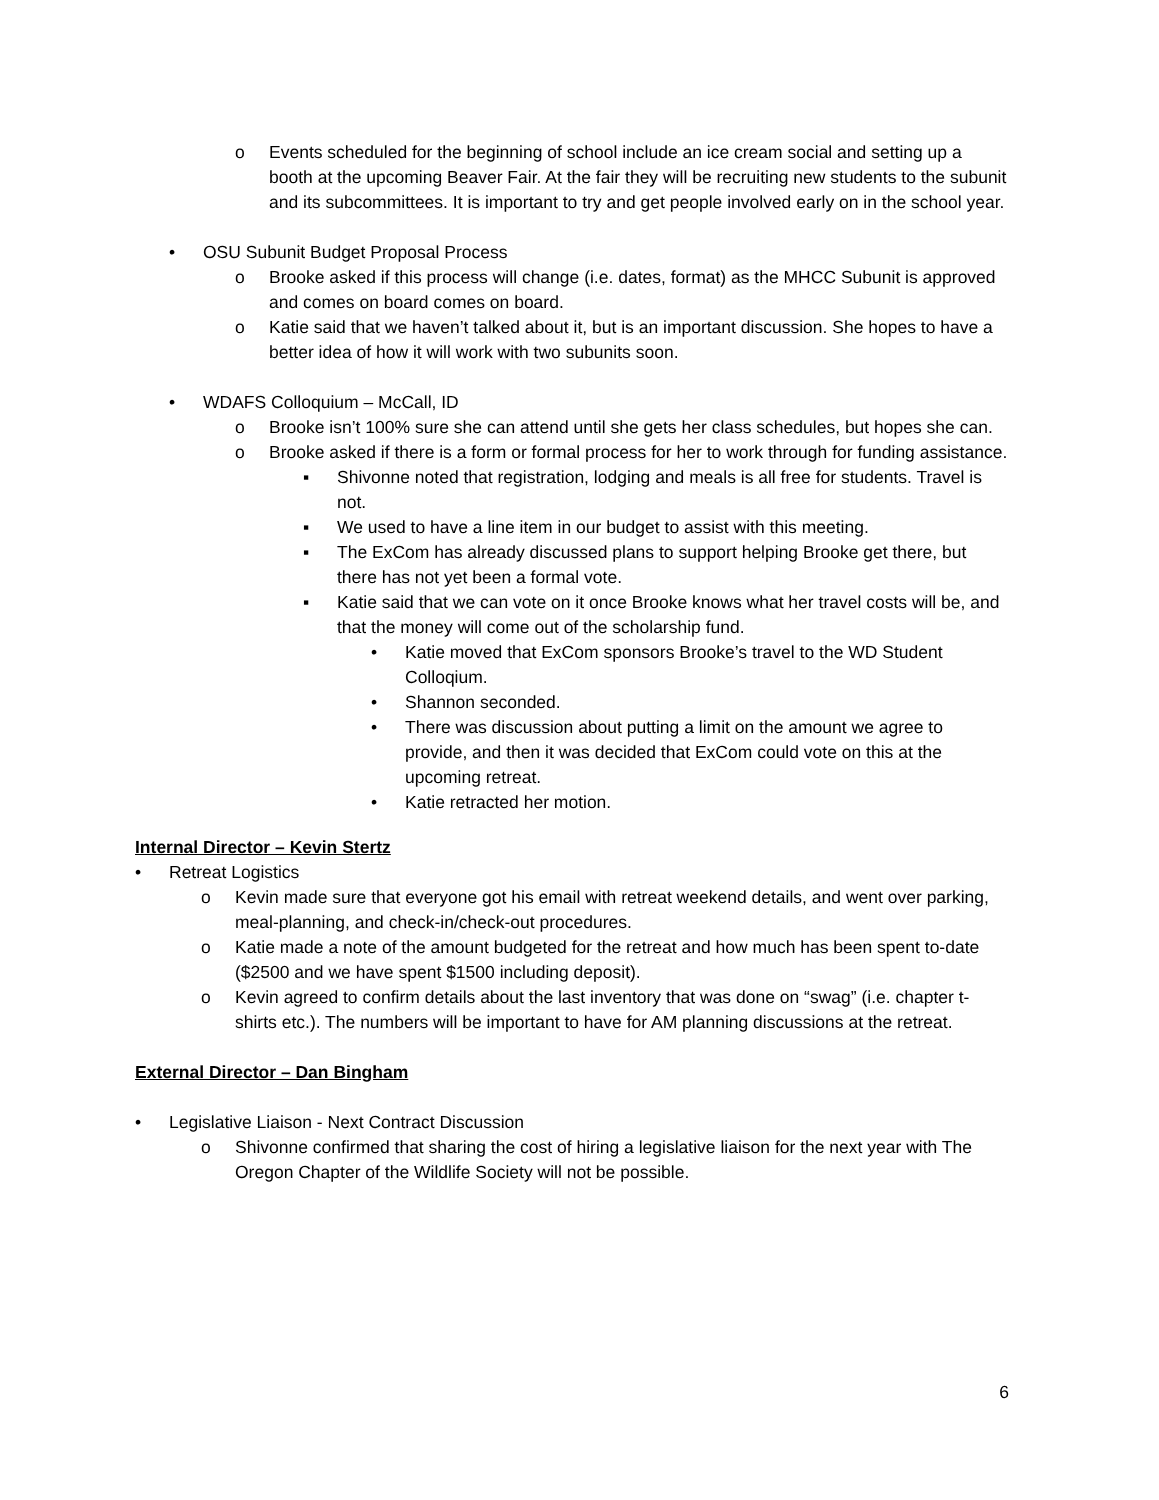o Events scheduled for the beginning of school include an ice cream social and setting up a booth at the upcoming Beaver Fair. At the fair they will be recruiting new students to the subunit and its subcommittees. It is important to try and get people involved early on in the school year.
• OSU Subunit Budget Proposal Process
o Brooke asked if this process will change (i.e. dates, format) as the MHCC Subunit is approved and comes on board comes on board.
o Katie said that we haven’t talked about it, but is an important discussion. She hopes to have a better idea of how it will work with two subunits soon.
• WDAFS Colloquium – McCall, ID
o Brooke isn’t 100% sure she can attend until she gets her class schedules, but hopes she can.
o Brooke asked if there is a form or formal process for her to work through for funding assistance.
▪ Shivonne noted that registration, lodging and meals is all free for students. Travel is not.
▪ We used to have a line item in our budget to assist with this meeting.
▪ The ExCom has already discussed plans to support helping Brooke get there, but there has not yet been a formal vote.
▪ Katie said that we can vote on it once Brooke knows what her travel costs will be, and that the money will come out of the scholarship fund.
• Katie moved that ExCom sponsors Brooke’s travel to the WD Student Colloqium.
• Shannon seconded.
• There was discussion about putting a limit on the amount we agree to provide, and then it was decided that ExCom could vote on this at the upcoming retreat.
• Katie retracted her motion.
Internal Director – Kevin Stertz
• Retreat Logistics
o Kevin made sure that everyone got his email with retreat weekend details, and went over parking, meal-planning, and check-in/check-out procedures.
o Katie made a note of the amount budgeted for the retreat and how much has been spent to-date ($2500 and we have spent $1500 including deposit).
o Kevin agreed to confirm details about the last inventory that was done on “swag” (i.e. chapter t-shirts etc.). The numbers will be important to have for AM planning discussions at the retreat.
External Director – Dan Bingham
• Legislative Liaison - Next Contract Discussion
o Shivonne confirmed that sharing the cost of hiring a legislative liaison for the next year with The Oregon Chapter of the Wildlife Society will not be possible.
6